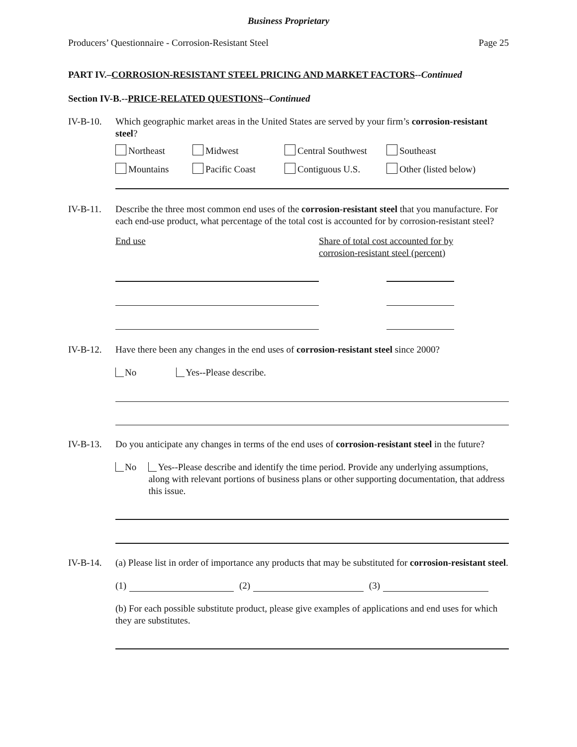Business Proprietary
Producers’ Questionnaire - Corrosion-Resistant Steel Page 25
PART IV.–CORROSION-RESISTANT STEEL PRICING AND MARKET FACTORS--Continued
Section IV-B.--PRICE-RELATED QUESTIONS--Continued
IV-B-10. Which geographic market areas in the United States are served by your firm’s corrosion-resistant steel?
| Northeast | Midwest | Central Southwest | Southeast |
| Mountains | Pacific Coast | Contiguous U.S. | Other (listed below) |
IV-B-11. Describe the three most common end uses of the corrosion-resistant steel that you manufacture. For each end-use product, what percentage of the total cost is accounted for by corrosion-resistant steel?
End use Share of total cost accounted for by
corrosion-resistant steel (percent)
IV-B-12. Have there been any changes in the end uses of corrosion-resistant steel since 2000?
No Yes--Please describe.
IV-B-13. Do you anticipate any changes in terms of the end uses of corrosion-resistant steel in the future?
No Yes--Please describe and identify the time period. Provide any underlying assumptions, along with relevant portions of business plans or other supporting documentation, that address this issue.
IV-B-14. (a) Please list in order of importance any products that may be substituted for corrosion-resistant steel.
(1) (2) (3)
(b) For each possible substitute product, please give examples of applications and end uses for which they are substitutes.